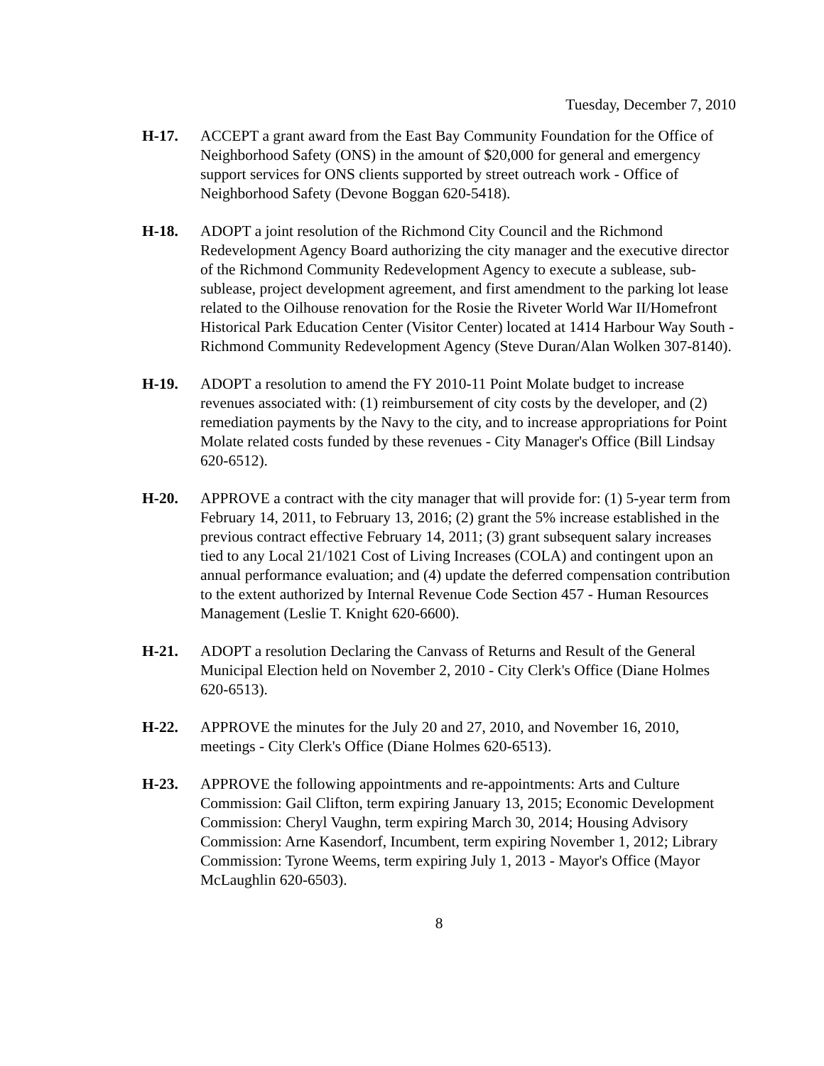Tuesday, December 7, 2010
H-17. ACCEPT a grant award from the East Bay Community Foundation for the Office of Neighborhood Safety (ONS) in the amount of $20,000 for general and emergency support services for ONS clients supported by street outreach work - Office of Neighborhood Safety (Devone Boggan 620-5418).
H-18. ADOPT a joint resolution of the Richmond City Council and the Richmond Redevelopment Agency Board authorizing the city manager and the executive director of the Richmond Community Redevelopment Agency to execute a sublease, sub-sublease, project development agreement, and first amendment to the parking lot lease related to the Oilhouse renovation for the Rosie the Riveter World War II/Homefront Historical Park Education Center (Visitor Center) located at 1414 Harbour Way South - Richmond Community Redevelopment Agency (Steve Duran/Alan Wolken 307-8140).
H-19. ADOPT a resolution to amend the FY 2010-11 Point Molate budget to increase revenues associated with: (1) reimbursement of city costs by the developer, and (2) remediation payments by the Navy to the city, and to increase appropriations for Point Molate related costs funded by these revenues - City Manager's Office (Bill Lindsay 620-6512).
H-20. APPROVE a contract with the city manager that will provide for: (1) 5-year term from February 14, 2011, to February 13, 2016; (2) grant the 5% increase established in the previous contract effective February 14, 2011; (3) grant subsequent salary increases tied to any Local 21/1021 Cost of Living Increases (COLA) and contingent upon an annual performance evaluation; and (4) update the deferred compensation contribution to the extent authorized by Internal Revenue Code Section 457 - Human Resources Management (Leslie T. Knight 620-6600).
H-21. ADOPT a resolution Declaring the Canvass of Returns and Result of the General Municipal Election held on November 2, 2010 - City Clerk's Office (Diane Holmes 620-6513).
H-22. APPROVE the minutes for the July 20 and 27, 2010, and November 16, 2010, meetings - City Clerk's Office (Diane Holmes 620-6513).
H-23. APPROVE the following appointments and re-appointments: Arts and Culture Commission: Gail Clifton, term expiring January 13, 2015; Economic Development Commission: Cheryl Vaughn, term expiring March 30, 2014; Housing Advisory Commission: Arne Kasendorf, Incumbent, term expiring November 1, 2012; Library Commission: Tyrone Weems, term expiring July 1, 2013 - Mayor's Office (Mayor McLaughlin 620-6503).
8